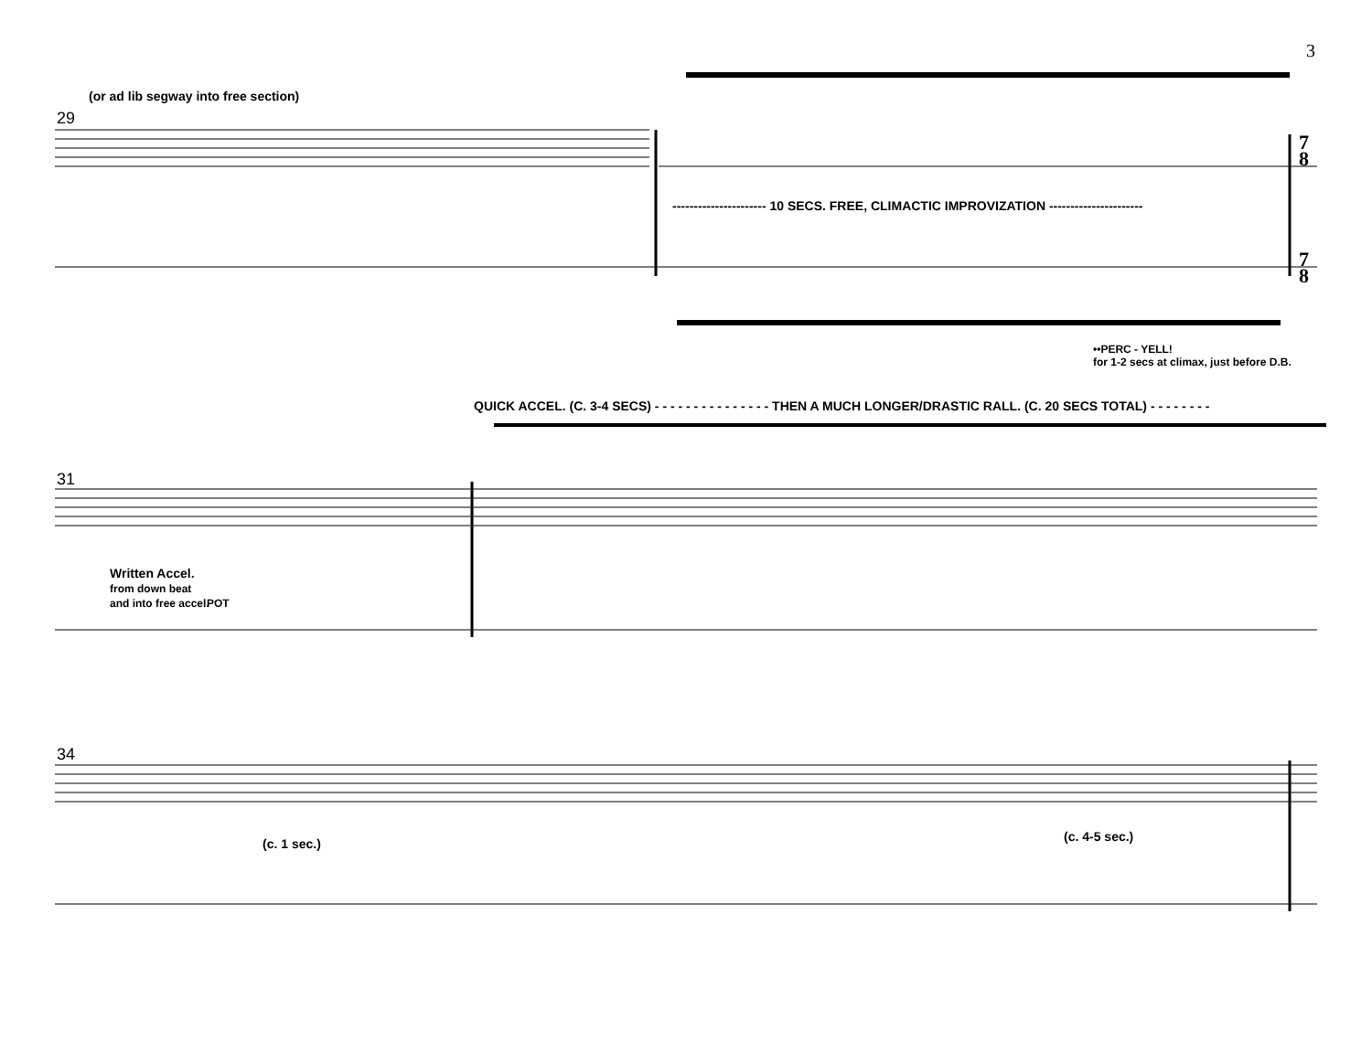3
(or ad lib segway into free section)
29
---------------------- 10 SECS. FREE, CLIMACTIC IMPROVIZATION ----------------------
••PERC - YELL!
for 1-2 secs at climax, just before D.B.
7
8
7
8
QUICK ACCEL. (C. 3-4 SECS) - - - - - - - - - - - - - - - THEN A MUCH LONGER/DRASTIC RALL. (C. 20 SECS TOTAL) - - - - - - - -
31
Written Accel.
from down beat
and into free accel.
POT
34
(c. 1 sec.) (c. 4-5 sec.)